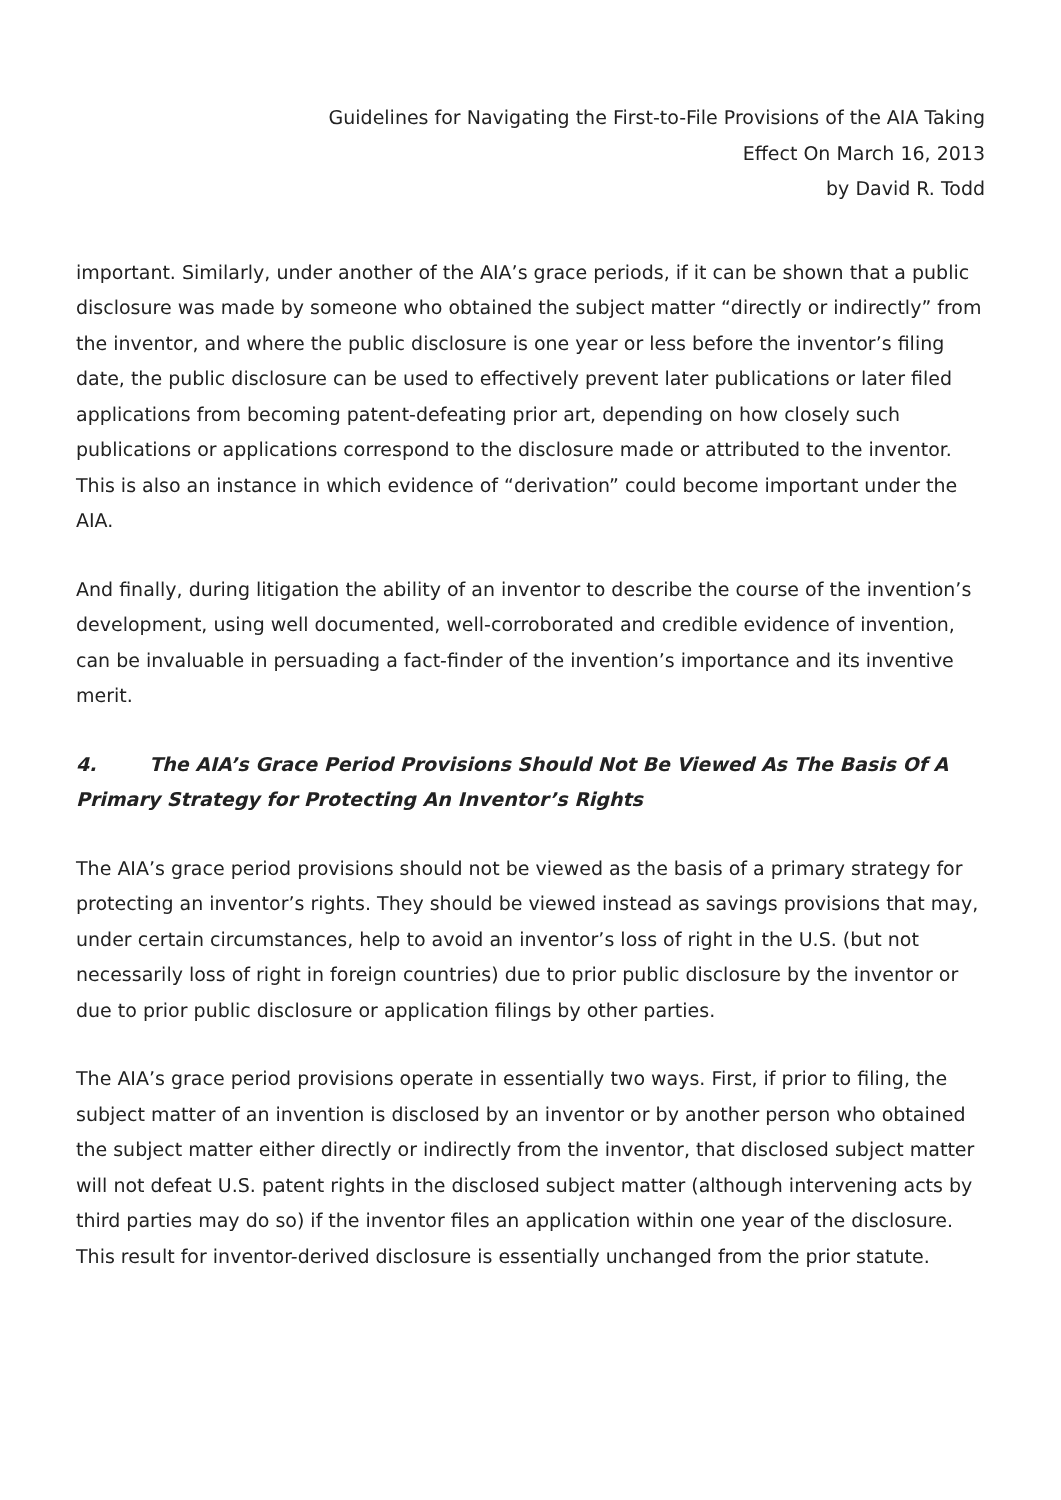Guidelines for Navigating the First-to-File Provisions of the AIA Taking
Effect On March 16, 2013
by David R. Todd
important. Similarly, under another of the AIA’s grace periods, if it can be shown that a public disclosure was made by someone who obtained the subject matter “directly or indirectly” from the inventor, and where the public disclosure is one year or less before the inventor’s filing date, the public disclosure can be used to effectively prevent later publications or later filed applications from becoming patent-defeating prior art, depending on how closely such publications or applications correspond to the disclosure made or attributed to the inventor. This is also an instance in which evidence of “derivation” could become important under the AIA.
And finally, during litigation the ability of an inventor to describe the course of the invention’s development, using well documented, well-corroborated and credible evidence of invention, can be invaluable in persuading a fact-finder of the invention’s importance and its inventive merit.
4. The AIA’s Grace Period Provisions Should Not Be Viewed As The Basis Of A Primary Strategy for Protecting An Inventor’s Rights
The AIA’s grace period provisions should not be viewed as the basis of a primary strategy for protecting an inventor’s rights. They should be viewed instead as savings provisions that may, under certain circumstances, help to avoid an inventor’s loss of right in the U.S. (but not necessarily loss of right in foreign countries) due to prior public disclosure by the inventor or due to prior public disclosure or application filings by other parties.
The AIA’s grace period provisions operate in essentially two ways. First, if prior to filing, the subject matter of an invention is disclosed by an inventor or by another person who obtained the subject matter either directly or indirectly from the inventor, that disclosed subject matter will not defeat U.S. patent rights in the disclosed subject matter (although intervening acts by third parties may do so) if the inventor files an application within one year of the disclosure. This result for inventor-derived disclosure is essentially unchanged from the prior statute.